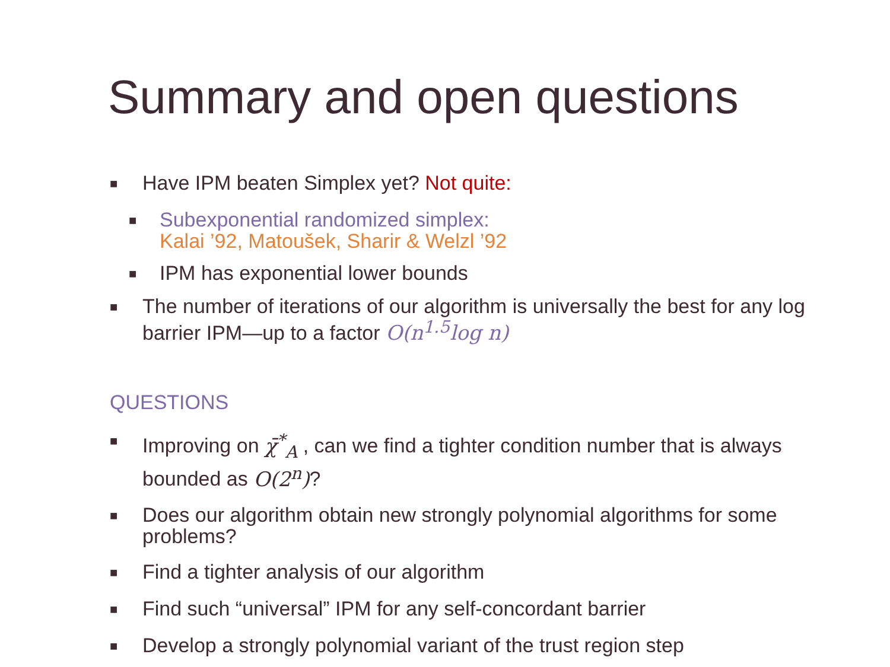Summary and open questions
■ Have IPM beaten Simplex yet? Not quite:
■ Subexponential randomized simplex:
Kalai ’92, Matoušek, Sharir & Welzl ’92
■ IPM has exponential lower bounds
■ The number of iterations of our algorithm is universally the best for any log barrier IPM—up to a factor O(n<sup>1.5</sup>log n)
QUESTIONS
■ Improving on χ̄<sup>*</sup><sub>A</sub> , can we find a tighter condition number that is always bounded as O(2<sup>n</sup>)?
■ Does our algorithm obtain new strongly polynomial algorithms for some problems?
■ Find a tighter analysis of our algorithm
■ Find such “universal” IPM for any self-concordant barrier
■ Develop a strongly polynomial variant of the trust region step